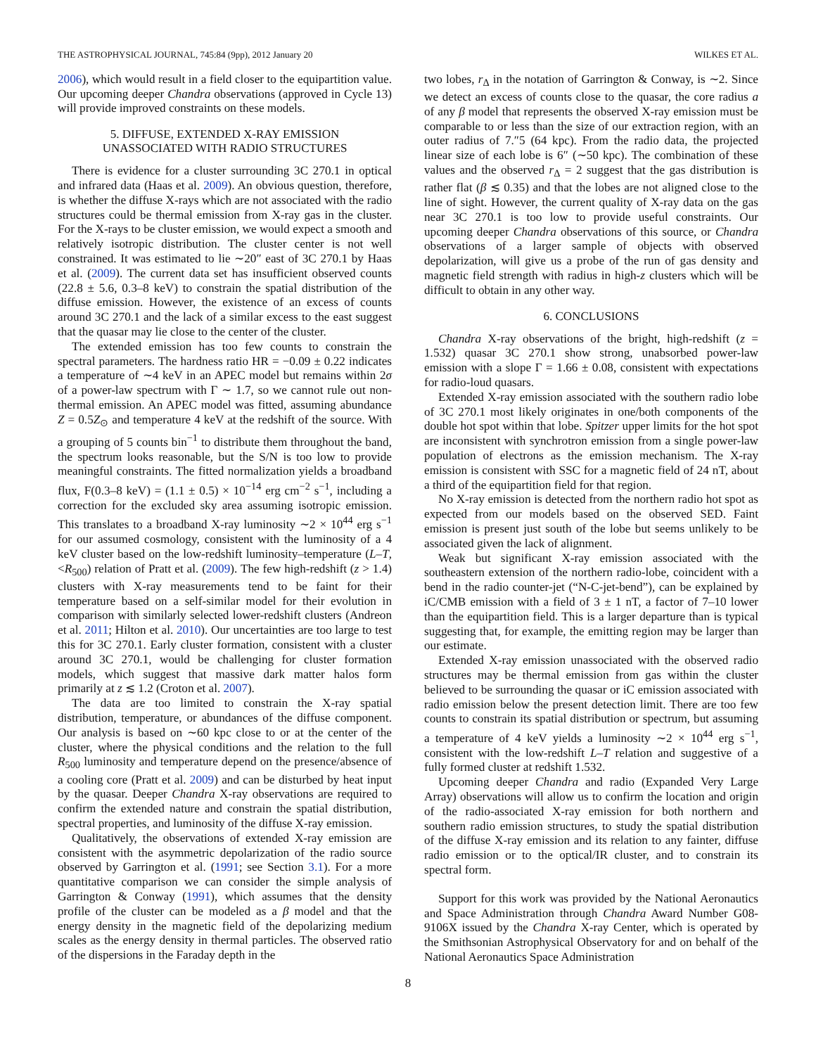THE ASTROPHYSICAL JOURNAL, 745:84 (9pp), 2012 January 20 WILKES ET AL.
2006), which would result in a field closer to the equipartition value. Our upcoming deeper Chandra observations (approved in Cycle 13) will provide improved constraints on these models.
5. DIFFUSE, EXTENDED X-RAY EMISSION
UNASSOCIATED WITH RADIO STRUCTURES
There is evidence for a cluster surrounding 3C 270.1 in optical and infrared data (Haas et al. 2009). An obvious question, therefore, is whether the diffuse X-rays which are not associated with the radio structures could be thermal emission from X-ray gas in the cluster. For the X-rays to be cluster emission, we would expect a smooth and relatively isotropic distribution. The cluster center is not well constrained. It was estimated to lie ∼20″ east of 3C 270.1 by Haas et al. (2009). The current data set has insufficient observed counts (22.8 ± 5.6, 0.3–8 keV) to constrain the spatial distribution of the diffuse emission. However, the existence of an excess of counts around 3C 270.1 and the lack of a similar excess to the east suggest that the quasar may lie close to the center of the cluster.
The extended emission has too few counts to constrain the spectral parameters. The hardness ratio HR = −0.09 ± 0.22 indicates a temperature of ∼4 keV in an APEC model but remains within 2σ of a power-law spectrum with Γ ∼ 1.7, so we cannot rule out non-thermal emission. An APEC model was fitted, assuming abundance Z = 0.5Z<sub>⊙</sub> and temperature 4 keV at the redshift of the source. With a grouping of 5 counts bin<sup>−1</sup> to distribute them throughout the band, the spectrum looks reasonable, but the S/N is too low to provide meaningful constraints. The fitted normalization yields a broadband flux, F(0.3–8 keV) = (1.1 ± 0.5) × 10<sup>−14</sup> erg cm<sup>−2</sup> s<sup>−1</sup>, including a correction for the excluded sky area assuming isotropic emission. This translates to a broadband X-ray luminosity ∼2 × 10<sup>44</sup> erg s<sup>−1</sup> for our assumed cosmology, consistent with the luminosity of a 4 keV cluster based on the low-redshift luminosity–temperature (L–T, <R<sub>500</sub>) relation of Pratt et al. (2009). The few high-redshift (z > 1.4) clusters with X-ray measurements tend to be faint for their temperature based on a self-similar model for their evolution in comparison with similarly selected lower-redshift clusters (Andreon et al. 2011; Hilton et al. 2010). Our uncertainties are too large to test this for 3C 270.1. Early cluster formation, consistent with a cluster around 3C 270.1, would be challenging for cluster formation models, which suggest that massive dark matter halos form primarily at z ≲ 1.2 (Croton et al. 2007).
The data are too limited to constrain the X-ray spatial distribution, temperature, or abundances of the diffuse component. Our analysis is based on ∼60 kpc close to or at the center of the cluster, where the physical conditions and the relation to the full R<sub>500</sub> luminosity and temperature depend on the presence/absence of a cooling core (Pratt et al. 2009) and can be disturbed by heat input by the quasar. Deeper Chandra X-ray observations are required to confirm the extended nature and constrain the spatial distribution, spectral properties, and luminosity of the diffuse X-ray emission.
Qualitatively, the observations of extended X-ray emission are consistent with the asymmetric depolarization of the radio source observed by Garrington et al. (1991; see Section 3.1). For a more quantitative comparison we can consider the simple analysis of Garrington & Conway (1991), which assumes that the density profile of the cluster can be modeled as a β model and that the energy density in the magnetic field of the depolarizing medium scales as the energy density in thermal particles. The observed ratio of the dispersions in the Faraday depth in the
two lobes, r<sub>Δ</sub> in the notation of Garrington & Conway, is ∼2. Since we detect an excess of counts close to the quasar, the core radius a of any β model that represents the observed X-ray emission must be comparable to or less than the size of our extraction region, with an outer radius of 7.″5 (64 kpc). From the radio data, the projected linear size of each lobe is 6″ (∼50 kpc). The combination of these values and the observed r<sub>Δ</sub> = 2 suggest that the gas distribution is rather flat (β ≲ 0.35) and that the lobes are not aligned close to the line of sight. However, the current quality of X-ray data on the gas near 3C 270.1 is too low to provide useful constraints. Our upcoming deeper Chandra observations of this source, or Chandra observations of a larger sample of objects with observed depolarization, will give us a probe of the run of gas density and magnetic field strength with radius in high-z clusters which will be difficult to obtain in any other way.
6. CONCLUSIONS
Chandra X-ray observations of the bright, high-redshift (z = 1.532) quasar 3C 270.1 show strong, unabsorbed power-law emission with a slope Γ = 1.66 ± 0.08, consistent with expectations for radio-loud quasars.
Extended X-ray emission associated with the southern radio lobe of 3C 270.1 most likely originates in one/both components of the double hot spot within that lobe. Spitzer upper limits for the hot spot are inconsistent with synchrotron emission from a single power-law population of electrons as the emission mechanism. The X-ray emission is consistent with SSC for a magnetic field of 24 nT, about a third of the equipartition field for that region.
No X-ray emission is detected from the northern radio hot spot as expected from our models based on the observed SED. Faint emission is present just south of the lobe but seems unlikely to be associated given the lack of alignment.
Weak but significant X-ray emission associated with the southeastern extension of the northern radio-lobe, coincident with a bend in the radio counter-jet (“N-C-jet-bend”), can be explained by iC/CMB emission with a field of 3 ± 1 nT, a factor of 7–10 lower than the equipartition field. This is a larger departure than is typical suggesting that, for example, the emitting region may be larger than our estimate.
Extended X-ray emission unassociated with the observed radio structures may be thermal emission from gas within the cluster believed to be surrounding the quasar or iC emission associated with radio emission below the present detection limit. There are too few counts to constrain its spatial distribution or spectrum, but assuming a temperature of 4 keV yields a luminosity ∼2 × 10<sup>44</sup> erg s<sup>−1</sup>, consistent with the low-redshift L–T relation and suggestive of a fully formed cluster at redshift 1.532.
Upcoming deeper Chandra and radio (Expanded Very Large Array) observations will allow us to confirm the location and origin of the radio-associated X-ray emission for both northern and southern radio emission structures, to study the spatial distribution of the diffuse X-ray emission and its relation to any fainter, diffuse radio emission or to the optical/IR cluster, and to constrain its spectral form.
Support for this work was provided by the National Aeronautics and Space Administration through Chandra Award Number G08-9106X issued by the Chandra X-ray Center, which is operated by the Smithsonian Astrophysical Observatory for and on behalf of the National Aeronautics Space Administration
8